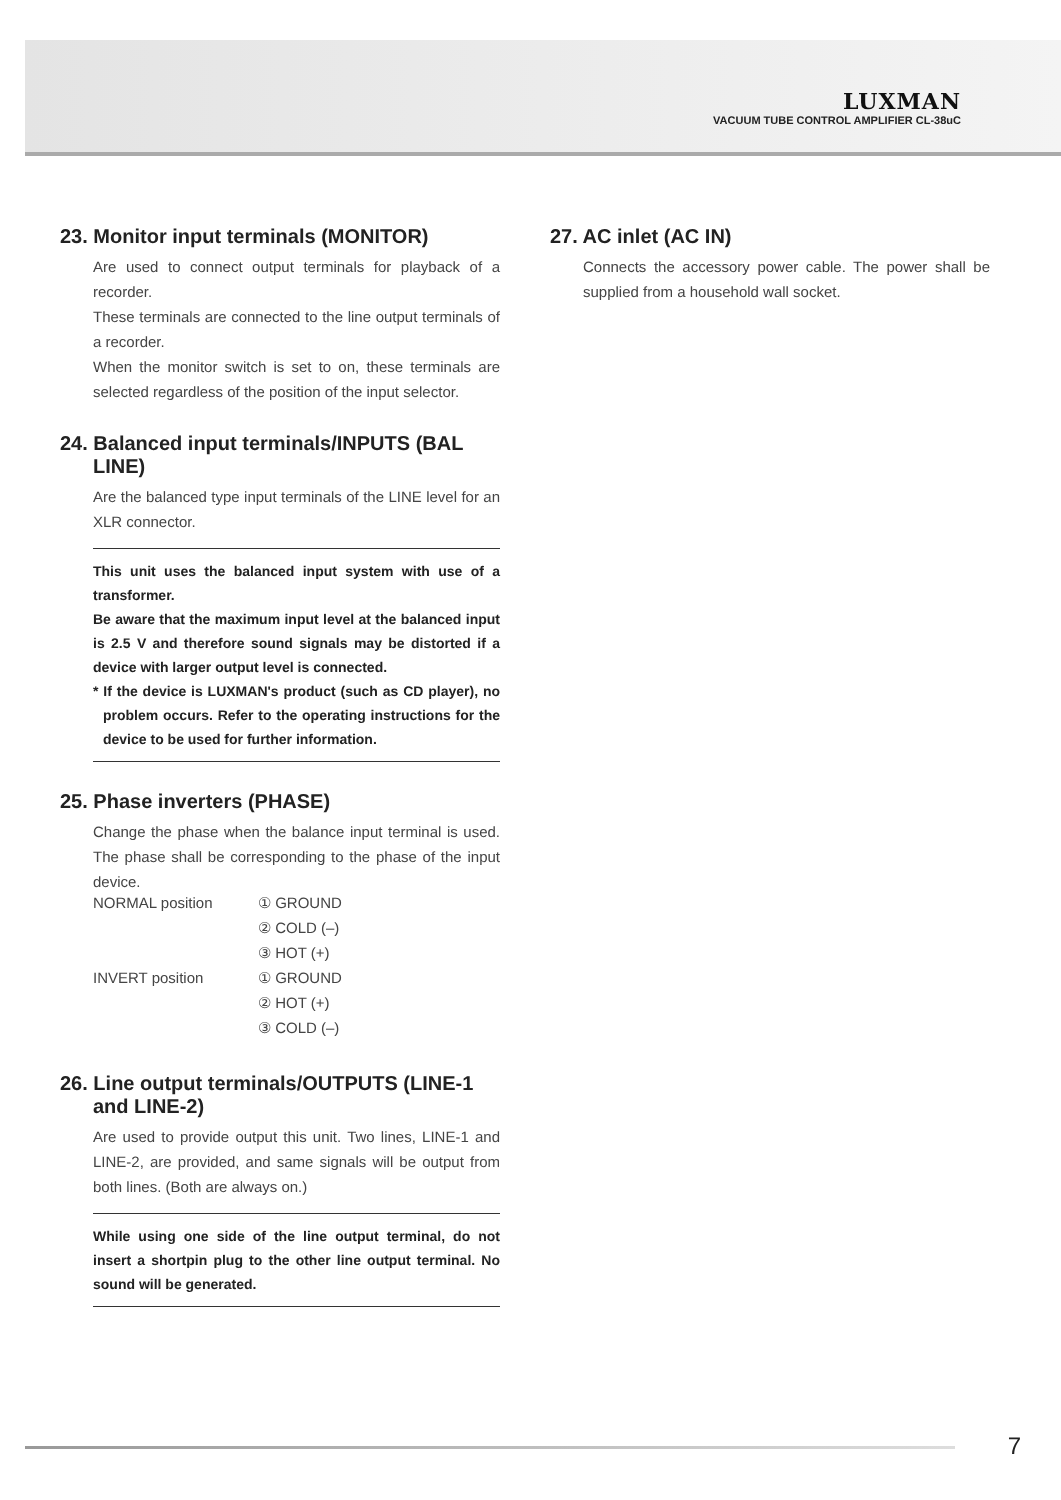LUXMAN
VACUUM TUBE CONTROL AMPLIFIER CL-38uC
23. Monitor input terminals (MONITOR)
Are used to connect output terminals for playback of a recorder.
These terminals are connected to the line output terminals of a recorder.
When the monitor switch is set to on, these terminals are selected regardless of the position of the input selector.
24. Balanced input terminals/INPUTS (BAL LINE)
Are the balanced type input terminals of the LINE level for an XLR connector.
This unit uses the balanced input system with use of a transformer.
Be aware that the maximum input level at the balanced input is 2.5 V and therefore sound signals may be distorted if a device with larger output level is connected.
* If the device is LUXMAN's product (such as CD player), no problem occurs. Refer to the operating instructions for the device to be used for further information.
25. Phase inverters (PHASE)
Change the phase when the balance input terminal is used. The phase shall be corresponding to the phase of the input device.
| NORMAL position | ① GROUND |
| | ② COLD (–) |
| | ③ HOT (+) |
| INVERT position | ① GROUND |
| | ② HOT (+) |
| | ③ COLD (–) |
26. Line output terminals/OUTPUTS (LINE-1 and LINE-2)
Are used to provide output this unit. Two lines, LINE-1 and LINE-2, are provided, and same signals will be output from both lines. (Both are always on.)
While using one side of the line output terminal, do not insert a shortpin plug to the other line output terminal. No sound will be generated.
27. AC inlet (AC IN)
Connects the accessory power cable. The power shall be supplied from a household wall socket.
7